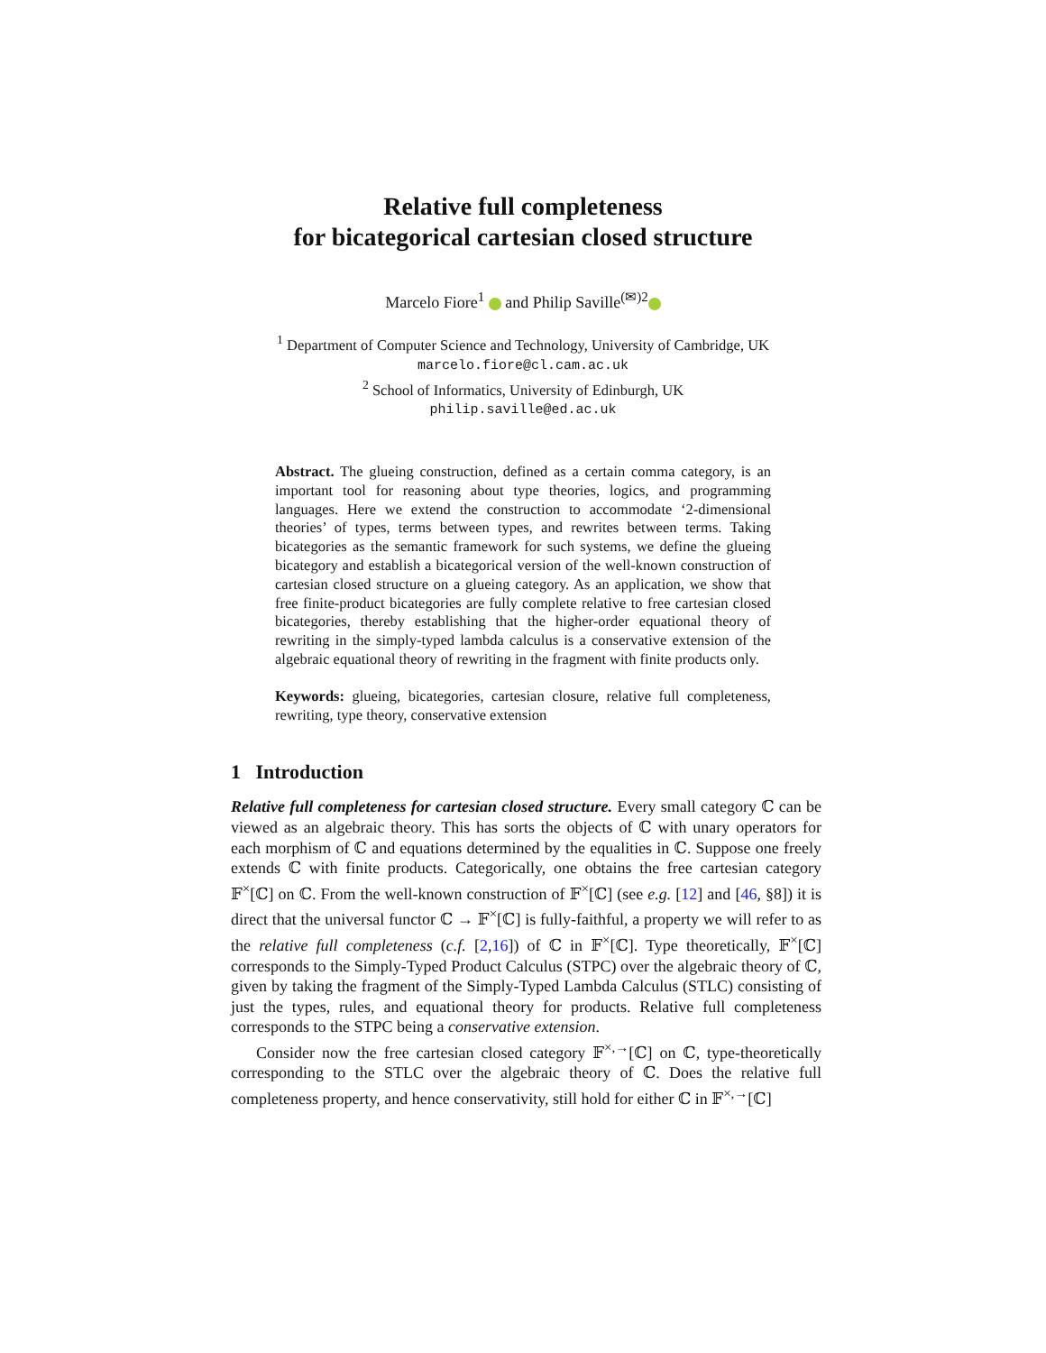Relative full completeness
for bicategorical cartesian closed structure
Marcelo Fiore<sup>1</sup> and Philip Saville<sup>(✉)2</sup>
<sup>1</sup> Department of Computer Science and Technology, University of Cambridge, UK
marcelo.fiore@cl.cam.ac.uk
<sup>2</sup> School of Informatics, University of Edinburgh, UK
philip.saville@ed.ac.uk
Abstract. The glueing construction, defined as a certain comma category, is an important tool for reasoning about type theories, logics, and programming languages. Here we extend the construction to accommodate ‘2-dimensional theories’ of types, terms between types, and rewrites between terms. Taking bicategories as the semantic framework for such systems, we define the glueing bicategory and establish a bicategorical version of the well-known construction of cartesian closed structure on a glueing category. As an application, we show that free finite-product bicategories are fully complete relative to free cartesian closed bicategories, thereby establishing that the higher-order equational theory of rewriting in the simply-typed lambda calculus is a conservative extension of the algebraic equational theory of rewriting in the fragment with finite products only.
Keywords: glueing, bicategories, cartesian closure, relative full completeness, rewriting, type theory, conservative extension
1 Introduction
Relative full completeness for cartesian closed structure. Every small category ℂ can be viewed as an algebraic theory. This has sorts the objects of ℂ with unary operators for each morphism of ℂ and equations determined by the equalities in ℂ. Suppose one freely extends ℂ with finite products. Categorically, one obtains the free cartesian category 𝔽<sup>×</sup>[ℂ] on ℂ. From the well-known construction of 𝔽<sup>×</sup>[ℂ] (see e.g. [12] and [46, §8]) it is direct that the universal functor ℂ → 𝔽<sup>×</sup>[ℂ] is fully-faithful, a property we will refer to as the relative full completeness (c.f. [2,16]) of ℂ in 𝔽<sup>×</sup>[ℂ]. Type theoretically, 𝔽<sup>×</sup>[ℂ] corresponds to the Simply-Typed Product Calculus (STPC) over the algebraic theory of ℂ, given by taking the fragment of the Simply-Typed Lambda Calculus (STLC) consisting of just the types, rules, and equational theory for products. Relative full completeness corresponds to the STPC being a conservative extension.
Consider now the free cartesian closed category 𝔽<sup>×,→</sup>[ℂ] on ℂ, type-theoretically corresponding to the STLC over the algebraic theory of ℂ. Does the relative full completeness property, and hence conservativity, still hold for either ℂ in 𝔽<sup>×,→</sup>[ℂ]